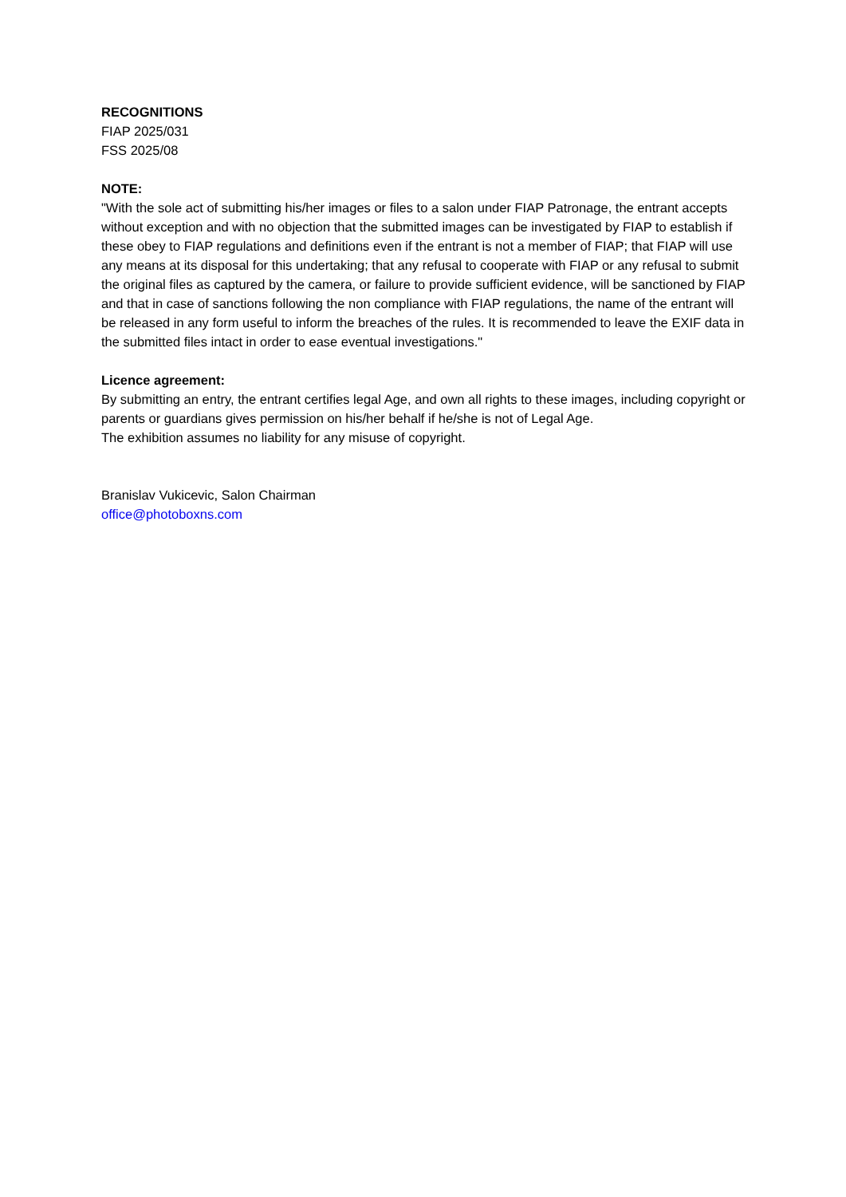RECOGNITIONS
FIAP 2025/031
FSS 2025/08
NOTE:
"With the sole act of submitting his/her images or files to a salon under FIAP Patronage, the entrant accepts without exception and with no objection that the submitted images can be investigated by FIAP to establish if these obey to FIAP regulations and definitions even if the entrant is not a member of FIAP; that FIAP will use any means at its disposal for this undertaking; that any refusal to cooperate with FIAP or any refusal to submit the original files as captured by the camera, or failure to provide sufficient evidence, will be sanctioned by FIAP and that in case of sanctions following the non compliance with FIAP regulations, the name of the entrant will be released in any form useful to inform the breaches of the rules. It is recommended to leave the EXIF data in the submitted files intact in order to ease eventual investigations."
Licence agreement:
By submitting an entry, the entrant certifies legal Age, and own all rights to these images, including copyright or parents or guardians gives permission on his/her behalf if he/she is not of Legal Age.
The exhibition assumes no liability for any misuse of copyright.
Branislav Vukicevic, Salon Chairman
office@photoboxns.com